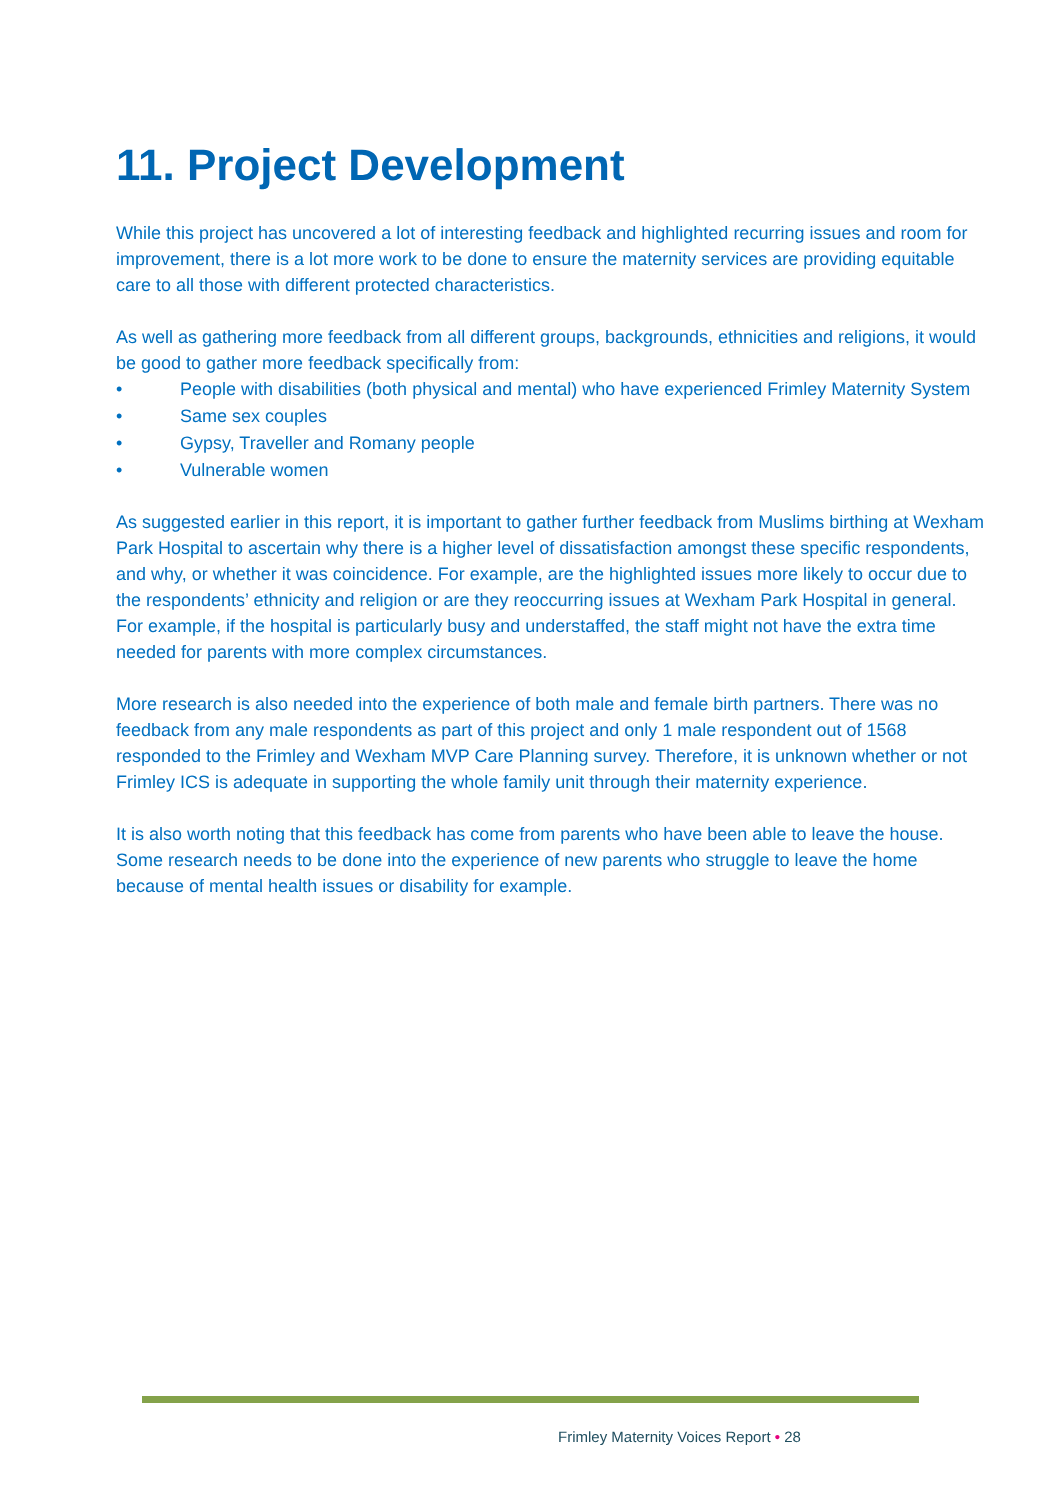11. Project Development
While this project has uncovered a lot of interesting feedback and highlighted recurring issues and room for improvement, there is a lot more work to be done to ensure the maternity services are providing equitable care to all those with different protected characteristics.
As well as gathering more feedback from all different groups, backgrounds, ethnicities and religions, it would be good to gather more feedback specifically from:
• People with disabilities (both physical and mental) who have experienced Frimley Maternity System
• Same sex couples
• Gypsy, Traveller and Romany people
• Vulnerable women
As suggested earlier in this report, it is important to gather further feedback from Muslims birthing at Wexham Park Hospital to ascertain why there is a higher level of dissatisfaction amongst these specific respondents, and why, or whether it was coincidence. For example, are the highlighted issues more likely to occur due to the respondents’ ethnicity and religion or are they reoccurring issues at Wexham Park Hospital in general. For example, if the hospital is particularly busy and understaffed, the staff might not have the extra time needed for parents with more complex circumstances.
More research is also needed into the experience of both male and female birth partners. There was no feedback from any male respondents as part of this project and only 1 male respondent out of 1568 responded to the Frimley and Wexham MVP Care Planning survey. Therefore, it is unknown whether or not Frimley ICS is adequate in supporting the whole family unit through their maternity experience.
It is also worth noting that this feedback has come from parents who have been able to leave the house. Some research needs to be done into the experience of new parents who struggle to leave the home because of mental health issues or disability for example.
Frimley Maternity Voices Report • 28